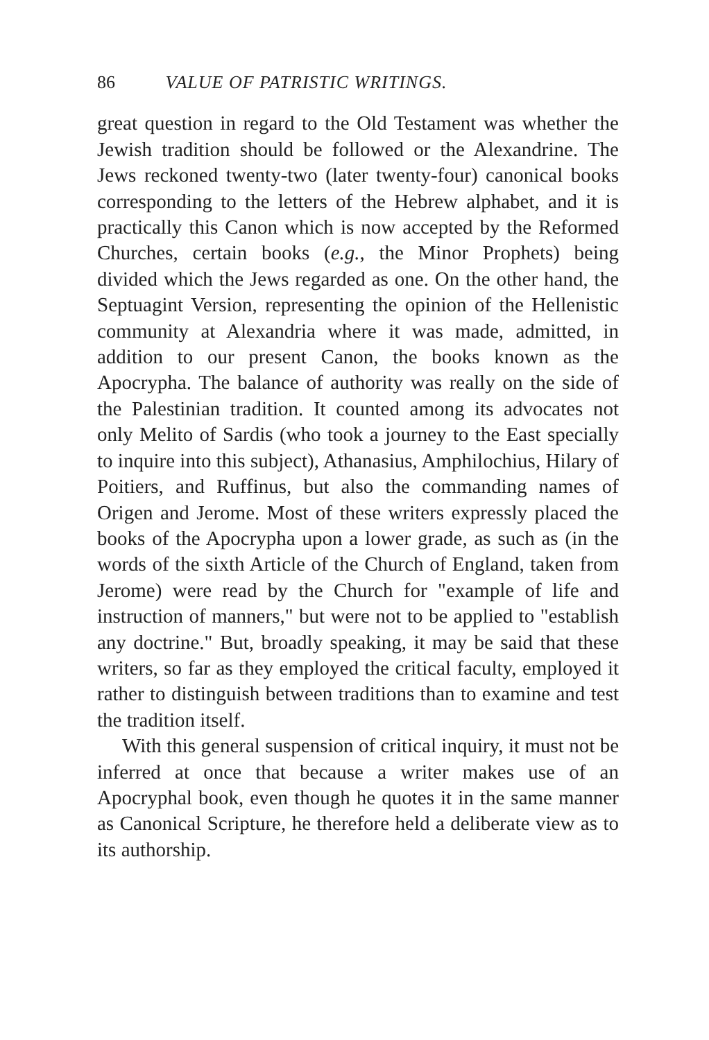86 VALUE OF PATRISTIC WRITINGS.
great question in regard to the Old Testament was whether the Jewish tradition should be followed or the Alexandrine. The Jews reckoned twenty-two (later twenty-four) canonical books corresponding to the letters of the Hebrew alphabet, and it is practically this Canon which is now accepted by the Reformed Churches, certain books (e.g., the Minor Prophets) being divided which the Jews regarded as one. On the other hand, the Septuagint Version, representing the opinion of the Hellenistic community at Alexandria where it was made, admitted, in addition to our present Canon, the books known as the Apocrypha. The balance of authority was really on the side of the Palestinian tradition. It counted among its advocates not only Melito of Sardis (who took a journey to the East specially to inquire into this subject), Athanasius, Amphilochius, Hilary of Poitiers, and Ruffinus, but also the commanding names of Origen and Jerome. Most of these writers expressly placed the books of the Apocrypha upon a lower grade, as such as (in the words of the sixth Article of the Church of England, taken from Jerome) were read by the Church for "example of life and instruction of manners," but were not to be applied to "establish any doctrine." But, broadly speaking, it may be said that these writers, so far as they employed the critical faculty, employed it rather to distinguish between traditions than to examine and test the tradition itself.
With this general suspension of critical inquiry, it must not be inferred at once that because a writer makes use of an Apocryphal book, even though he quotes it in the same manner as Canonical Scripture, he therefore held a deliberate view as to its authorship.